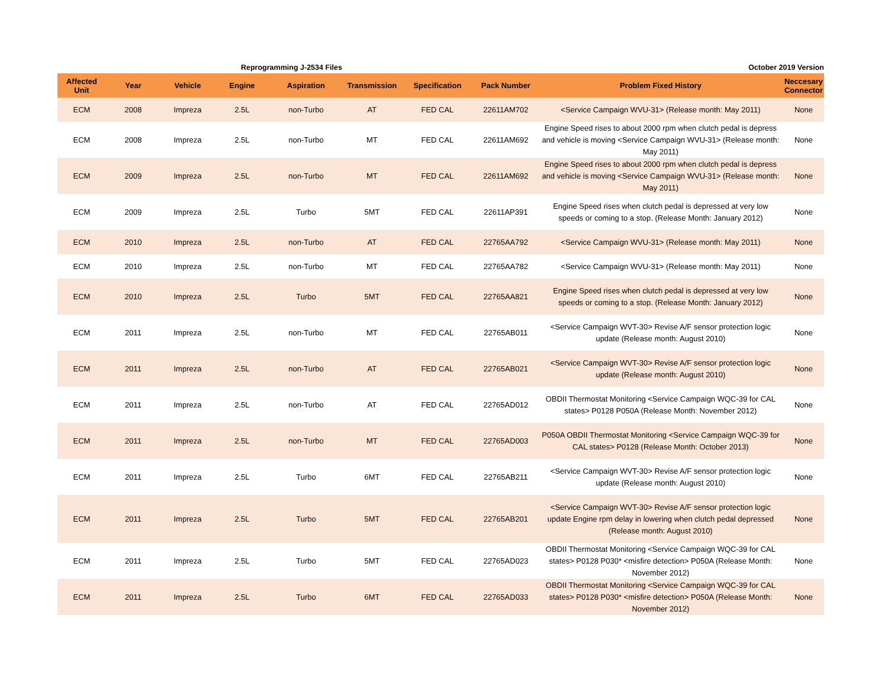Reprogramming J-2534 Files October 2019 Version
| Affected Unit | Year | Vehicle | Engine | Aspiration | Transmission | Specification | Pack Number | Problem Fixed History | Neccesary Connector |
| --- | --- | --- | --- | --- | --- | --- | --- | --- | --- |
| ECM | 2008 | Impreza | 2.5L | non-Turbo | AT | FED CAL | 22611AM702 | <Service Campaign WVU-31> (Release month: May 2011) | None |
| ECM | 2008 | Impreza | 2.5L | non-Turbo | MT | FED CAL | 22611AM692 | Engine Speed rises to about 2000 rpm when clutch pedal is depress and vehicle is moving <Service Campaign WVU-31> (Release month: May 2011) | None |
| ECM | 2009 | Impreza | 2.5L | non-Turbo | MT | FED CAL | 22611AM692 | Engine Speed rises to about 2000 rpm when clutch pedal is depress and vehicle is moving <Service Campaign WVU-31> (Release month: May 2011) | None |
| ECM | 2009 | Impreza | 2.5L | Turbo | 5MT | FED CAL | 22611AP391 | Engine Speed rises when clutch pedal is depressed at very low speeds or coming to a stop. (Release Month: January 2012) | None |
| ECM | 2010 | Impreza | 2.5L | non-Turbo | AT | FED CAL | 22765AA792 | <Service Campaign WVU-31> (Release month: May 2011) | None |
| ECM | 2010 | Impreza | 2.5L | non-Turbo | MT | FED CAL | 22765AA782 | <Service Campaign WVU-31> (Release month: May 2011) | None |
| ECM | 2010 | Impreza | 2.5L | Turbo | 5MT | FED CAL | 22765AA821 | Engine Speed rises when clutch pedal is depressed at very low speeds or coming to a stop. (Release Month: January 2012) | None |
| ECM | 2011 | Impreza | 2.5L | non-Turbo | MT | FED CAL | 22765AB011 | <Service Campaign WVT-30> Revise A/F sensor protection logic update (Release month: August 2010) | None |
| ECM | 2011 | Impreza | 2.5L | non-Turbo | AT | FED CAL | 22765AB021 | <Service Campaign WVT-30> Revise A/F sensor protection logic update (Release month: August 2010) | None |
| ECM | 2011 | Impreza | 2.5L | non-Turbo | AT | FED CAL | 22765AD012 | OBDII Thermostat Monitoring <Service Campaign WQC-39 for CAL states> P0128 P050A (Release Month: November 2012) | None |
| ECM | 2011 | Impreza | 2.5L | non-Turbo | MT | FED CAL | 22765AD003 | P050A OBDII Thermostat Monitoring <Service Campaign WQC-39 for CAL states> P0128 (Release Month: October 2013) | None |
| ECM | 2011 | Impreza | 2.5L | Turbo | 6MT | FED CAL | 22765AB211 | <Service Campaign WVT-30> Revise A/F sensor protection logic update (Release month: August 2010) | None |
| ECM | 2011 | Impreza | 2.5L | Turbo | 5MT | FED CAL | 22765AB201 | <Service Campaign WVT-30> Revise A/F sensor protection logic update Engine rpm delay in lowering when clutch pedal depressed (Release month: August 2010) | None |
| ECM | 2011 | Impreza | 2.5L | Turbo | 5MT | FED CAL | 22765AD023 | OBDII Thermostat Monitoring <Service Campaign WQC-39 for CAL states> P0128 P030* <misfire detection> P050A (Release Month: November 2012) | None |
| ECM | 2011 | Impreza | 2.5L | Turbo | 6MT | FED CAL | 22765AD033 | OBDII Thermostat Monitoring <Service Campaign WQC-39 for CAL states> P0128 P030* <misfire detection> P050A (Release Month: November 2012) | None |